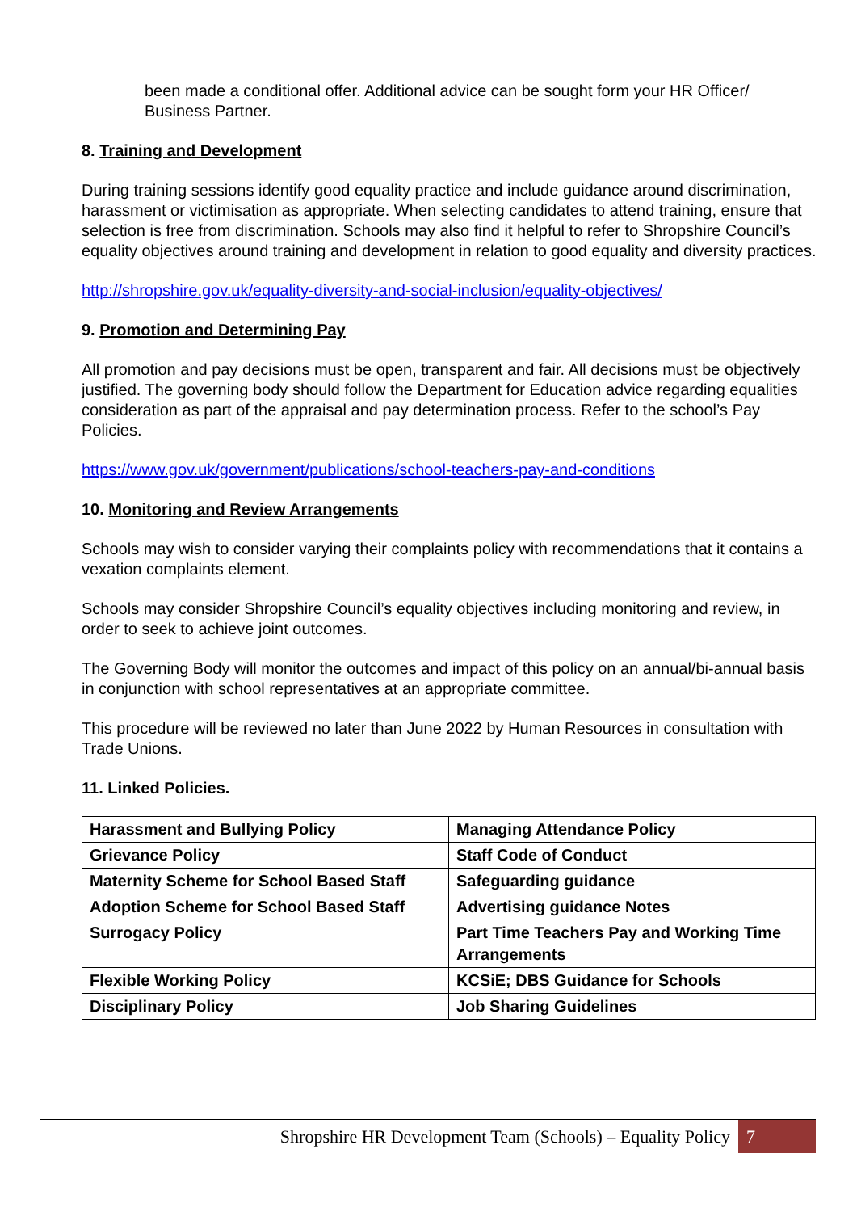been made a conditional offer. Additional advice can be sought form your HR Officer/ Business Partner.
8. Training and Development
During training sessions identify good equality practice and include guidance around discrimination, harassment or victimisation as appropriate. When selecting candidates to attend training, ensure that selection is free from discrimination. Schools may also find it helpful to refer to Shropshire Council’s equality objectives around training and development in relation to good equality and diversity practices.
http://shropshire.gov.uk/equality-diversity-and-social-inclusion/equality-objectives/
9. Promotion and Determining Pay
All promotion and pay decisions must be open, transparent and fair. All decisions must be objectively justified. The governing body should follow the Department for Education advice regarding equalities consideration as part of the appraisal and pay determination process. Refer to the school’s Pay Policies.
https://www.gov.uk/government/publications/school-teachers-pay-and-conditions
10. Monitoring and Review Arrangements
Schools may wish to consider varying their complaints policy with recommendations that it contains a vexation complaints element.
Schools may consider Shropshire Council’s equality objectives including monitoring and review, in order to seek to achieve joint outcomes.
The Governing Body will monitor the outcomes and impact of this policy on an annual/bi-annual basis in conjunction with school representatives at an appropriate committee.
This procedure will be reviewed no later than June 2022 by Human Resources in consultation with Trade Unions.
11. Linked Policies.
| Harassment and Bullying Policy | Managing Attendance Policy |
| Grievance Policy | Staff Code of Conduct |
| Maternity Scheme for School Based Staff | Safeguarding guidance |
| Adoption Scheme for School Based Staff | Advertising guidance Notes |
| Surrogacy Policy | Part Time Teachers Pay and Working Time Arrangements |
| Flexible Working Policy | KCSiE; DBS Guidance for Schools |
| Disciplinary Policy | Job Sharing Guidelines |
Shropshire HR Development Team (Schools) – Equality Policy 7